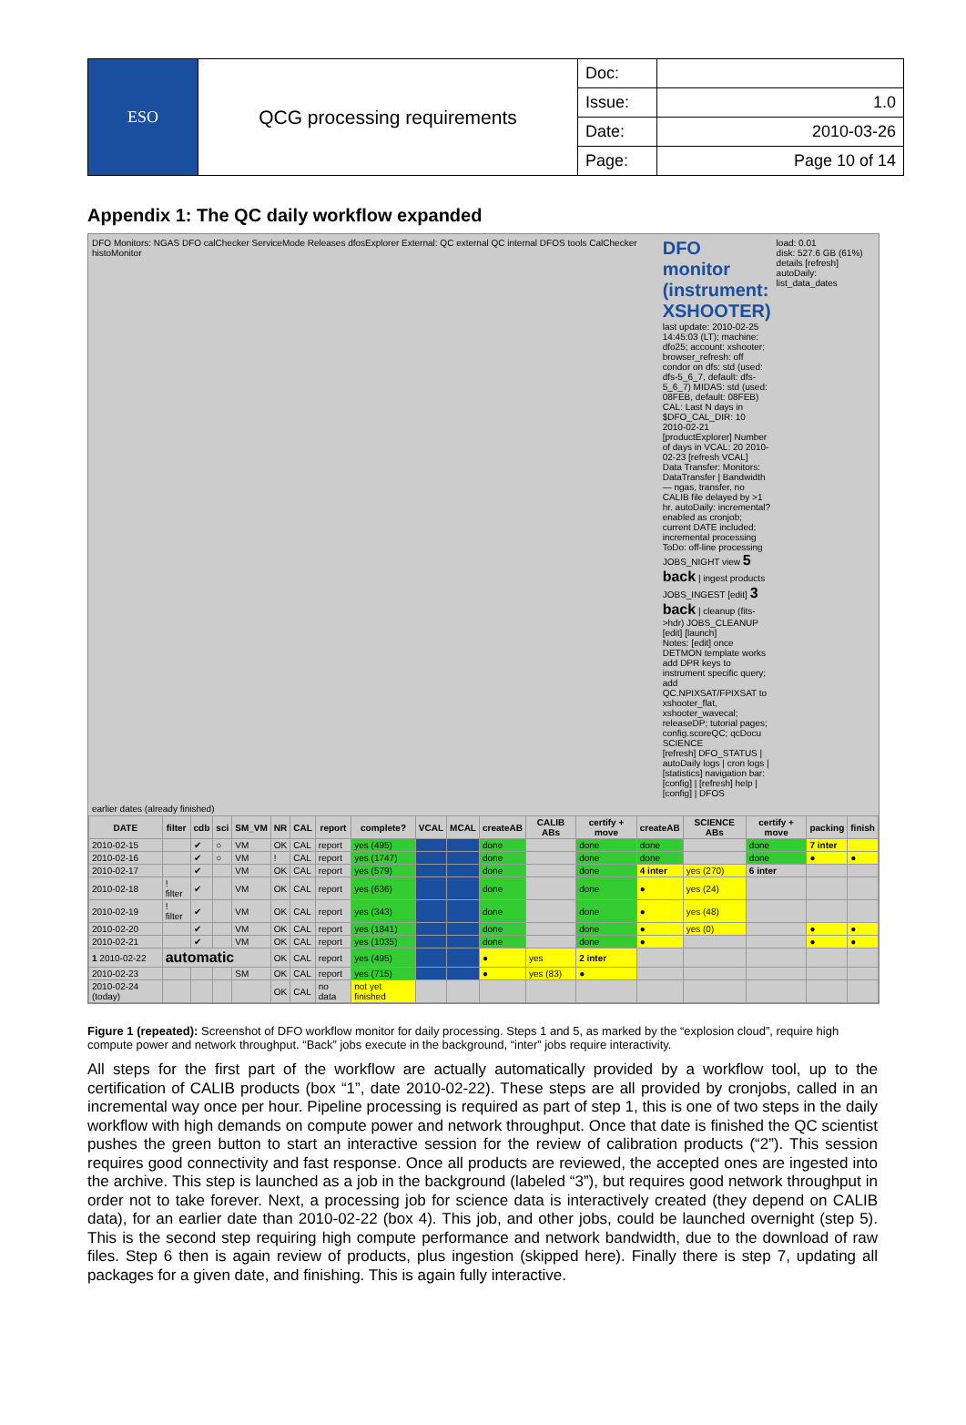| ESO | QCG processing requirements | Doc: | |
| | | Issue: | 1.0 |
| | | Date: | 2010-03-26 |
| | | Page: | Page 10 of 14 |
Appendix 1: The QC daily workflow expanded
DFO Monitors: NGAS DFO calChecker ServiceMode Releases dfosExplorer External: QC external QC internal DFOS tools CalChecker histoMonitor
DFO monitor (instrument: XSHOOTER)
last update: 2010-02-25 14:45:03 (LT); machine: dfo25; account: xshooter; browser_refresh: off
condor on dfs: std (used: dfs-5_6_7, default: dfs-5_6_7) MIDAS: std (used: 08FEB, default: 08FEB)
CAL: Last N days in $DFO_CAL_DIR: 10 2010-02-21 [productExplorer] Number of days in VCAL: 20 2010-02-23 [refresh VCAL]
Data Transfer: Monitors: DataTransfer | Bandwidth — ngas, transfer, no CALIB file delayed by >1 hr. autoDaily: incremental? enabled as cronjob; current DATE included; incremental processing
ToDo: off-line processing JOBS_NIGHT view 5 back | ingest products JOBS_INGEST [edit] 3 back | cleanup (fits->hdr) JOBS_CLEANUP [edit] [launch]
Notes: [edit] once DETMON template works add DPR keys to instrument specific query; add QC.NPIXSAT/FPIXSAT to xshooter_flat, xshooter_wavecal; releaseDP; tutorial pages; config.scoreQC; qcDocu SCIENCE
[refresh] DFO_STATUS | autoDaily logs | cron logs | [statistics] navigation bar: [config] | [refresh] help | [config] | DFOS
load: 0.01
disk: 527.6 GB (61%)
details [refresh]
autoDaily: list_data_dates
earlier dates (already finished)
| DATE | filter | cdb | sci | SM_VM | NR | CAL | report | complete? | VCAL | MCAL | createAB | CALIB ABs | certify + move | createAB | SCIENCE ABs | certify + move | packing | finish |
| --- | --- | --- | --- | --- | --- | --- | --- | --- | --- | --- | --- | --- | --- | --- | --- | --- | --- | --- |
| 2010-02-15 | | ✔ | ○ | VM | OK | CAL | report | yes (495) | | | done | | done | done | | done | 7 inter | |
| 2010-02-16 | | ✔ | ○ | VM | ! | CAL | report | yes (1747) | | | done | | done | done | | done | ● | ● |
| 2010-02-17 | | ✔ | | VM | OK | CAL | report | yes (579) | | | done | | done | 4 inter | yes (270) | 6 inter | | |
| 2010-02-18 | ! filter | ✔ | | VM | OK | CAL | report | yes (636) | | | done | | done | ● | yes (24) | | | |
| 2010-02-19 | ! filter | ✔ | | VM | OK | CAL | report | yes (343) | | | done | | done | ● | yes (48) | | | |
| 2010-02-20 | | ✔ | | VM | OK | CAL | report | yes (1841) | | | done | | done | ● | yes (0) | | ● | ● |
| 2010-02-21 | | ✔ | | VM | OK | CAL | report | yes (1035) | | | done | | done | ● | | | ● | ● |
| 1 2010-02-22 | automatic | | | | OK | CAL | report | yes (495) | | | ● | yes | 2 inter | | | | | |
| 2010-02-23 | | | | SM | OK | CAL | report | yes (715) | | | ● | yes (83) | ● | | | | | |
| 2010-02-24 (today) | | | | | OK | CAL | no data | not yet finished | | | | | | | | | | |
Figure 1 (repeated): Screenshot of DFO workflow monitor for daily processing. Steps 1 and 5, as marked by the “explosion cloud”, require high compute power and network throughput. “Back” jobs execute in the background, “inter” jobs require interactivity.
All steps for the first part of the workflow are actually automatically provided by a workflow tool, up to the certification of CALIB products (box “1”, date 2010-02-22). These steps are all provided by cronjobs, called in an incremental way once per hour. Pipeline processing is required as part of step 1, this is one of two steps in the daily workflow with high demands on compute power and network throughput. Once that date is finished the QC scientist pushes the green button to start an interactive session for the review of calibration products (“2”). This session requires good connectivity and fast response. Once all products are reviewed, the accepted ones are ingested into the archive. This step is launched as a job in the background (labeled “3”), but requires good network throughput in order not to take forever. Next, a processing job for science data is interactively created (they depend on CALIB data), for an earlier date than 2010-02-22 (box 4). This job, and other jobs, could be launched overnight (step 5). This is the second step requiring high compute performance and network bandwidth, due to the download of raw files. Step 6 then is again review of products, plus ingestion (skipped here). Finally there is step 7, updating all packages for a given date, and finishing. This is again fully interactive.